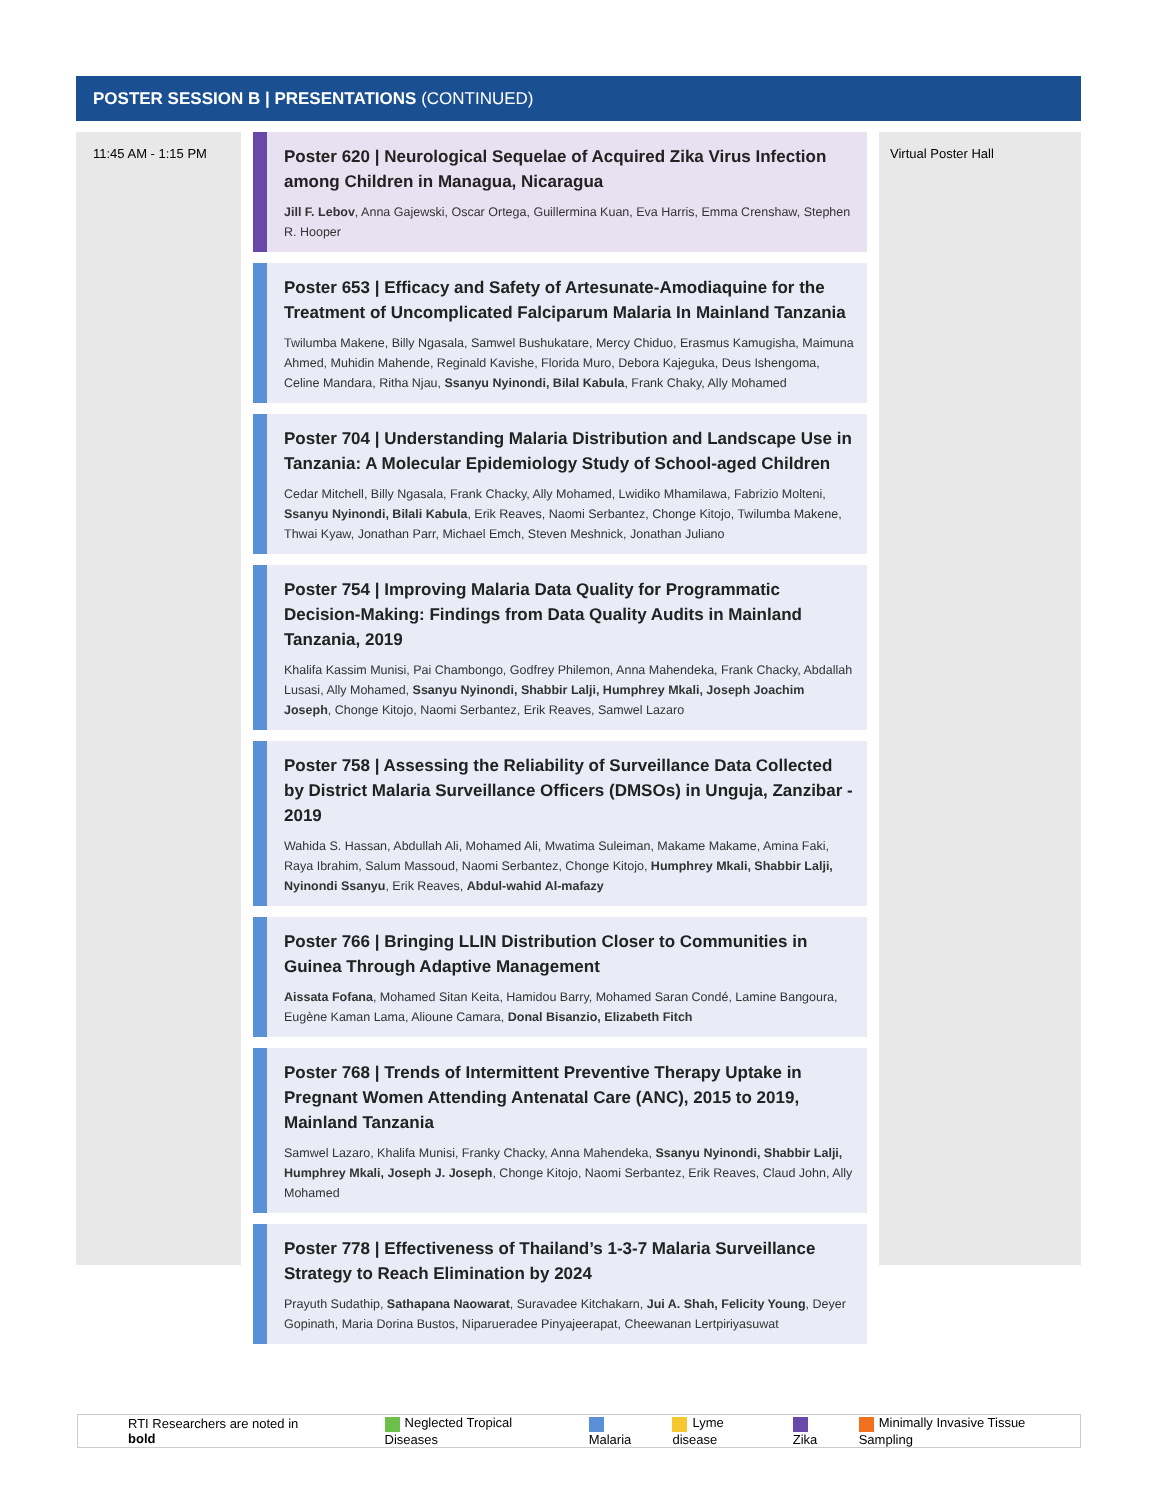POSTER SESSION B | PRESENTATIONS (CONTINUED)
11:45 AM - 1:15 PM
Poster 620 | Neurological Sequelae of Acquired Zika Virus Infection among Children in Managua, Nicaragua
Jill F. Lebov, Anna Gajewski, Oscar Ortega, Guillermina Kuan, Eva Harris, Emma Crenshaw, Stephen R. Hooper
Poster 653 | Efficacy and Safety of Artesunate-Amodiaquine for the Treatment of Uncomplicated Falciparum Malaria In Mainland Tanzania
Twilumba Makene, Billy Ngasala, Samwel Bushukatare, Mercy Chiduo, Erasmus Kamugisha, Maimuna Ahmed, Muhidin Mahende, Reginald Kavishe, Florida Muro, Debora Kajeguka, Deus Ishengoma, Celine Mandara, Ritha Njau, Ssanyu Nyinondi, Bilal Kabula, Frank Chaky, Ally Mohamed
Poster 704 | Understanding Malaria Distribution and Landscape Use in Tanzania: A Molecular Epidemiology Study of School-aged Children
Cedar Mitchell, Billy Ngasala, Frank Chacky, Ally Mohamed, Lwidiko Mhamilawa, Fabrizio Molteni, Ssanyu Nyinondi, Bilali Kabula, Erik Reaves, Naomi Serbantez, Chonge Kitojo, Twilumba Makene, Thwai Kyaw, Jonathan Parr, Michael Emch, Steven Meshnick, Jonathan Juliano
Poster 754 | Improving Malaria Data Quality for Programmatic Decision-Making: Findings from Data Quality Audits in Mainland Tanzania, 2019
Khalifa Kassim Munisi, Pai Chambongo, Godfrey Philemon, Anna Mahendeka, Frank Chacky, Abdallah Lusasi, Ally Mohamed, Ssanyu Nyinondi, Shabbir Lalji, Humphrey Mkali, Joseph Joachim Joseph, Chonge Kitojo, Naomi Serbantez, Erik Reaves, Samwel Lazaro
Poster 758 | Assessing the Reliability of Surveillance Data Collected by District Malaria Surveillance Officers (DMSOs) in Unguja, Zanzibar - 2019
Wahida S. Hassan, Abdullah Ali, Mohamed Ali, Mwatima Suleiman, Makame Makame, Amina Faki, Raya Ibrahim, Salum Massoud, Naomi Serbantez, Chonge Kitojo, Humphrey Mkali, Shabbir Lalji, Nyinondi Ssanyu, Erik Reaves, Abdul-wahid Al-mafazy
Poster 766 | Bringing LLIN Distribution Closer to Communities in Guinea Through Adaptive Management
Aissata Fofana, Mohamed Sitan Keita, Hamidou Barry, Mohamed Saran Condé, Lamine Bangoura, Eugène Kaman Lama, Alioune Camara, Donal Bisanzio, Elizabeth Fitch
Poster 768 | Trends of Intermittent Preventive Therapy Uptake in Pregnant Women Attending Antenatal Care (ANC), 2015 to 2019, Mainland Tanzania
Samwel Lazaro, Khalifa Munisi, Franky Chacky, Anna Mahendeka, Ssanyu Nyinondi, Shabbir Lalji, Humphrey Mkali, Joseph J. Joseph, Chonge Kitojo, Naomi Serbantez, Erik Reaves, Claud John, Ally Mohamed
Poster 778 | Effectiveness of Thailand’s 1-3-7 Malaria Surveillance Strategy to Reach Elimination by 2024
Prayuth Sudathip, Sathapana Naowarat, Suravadee Kitchakarn, Jui A. Shah, Felicity Young, Deyer Gopinath, Maria Dorina Bustos, Niparueradee Pinyajeerapat, Cheewanan Lertpiriyasuwat
Virtual Poster Hall
RTI Researchers are noted in bold Neglected Tropical Diseases Malaria Lyme disease Zika Minimally Invasive Tissue Sampling